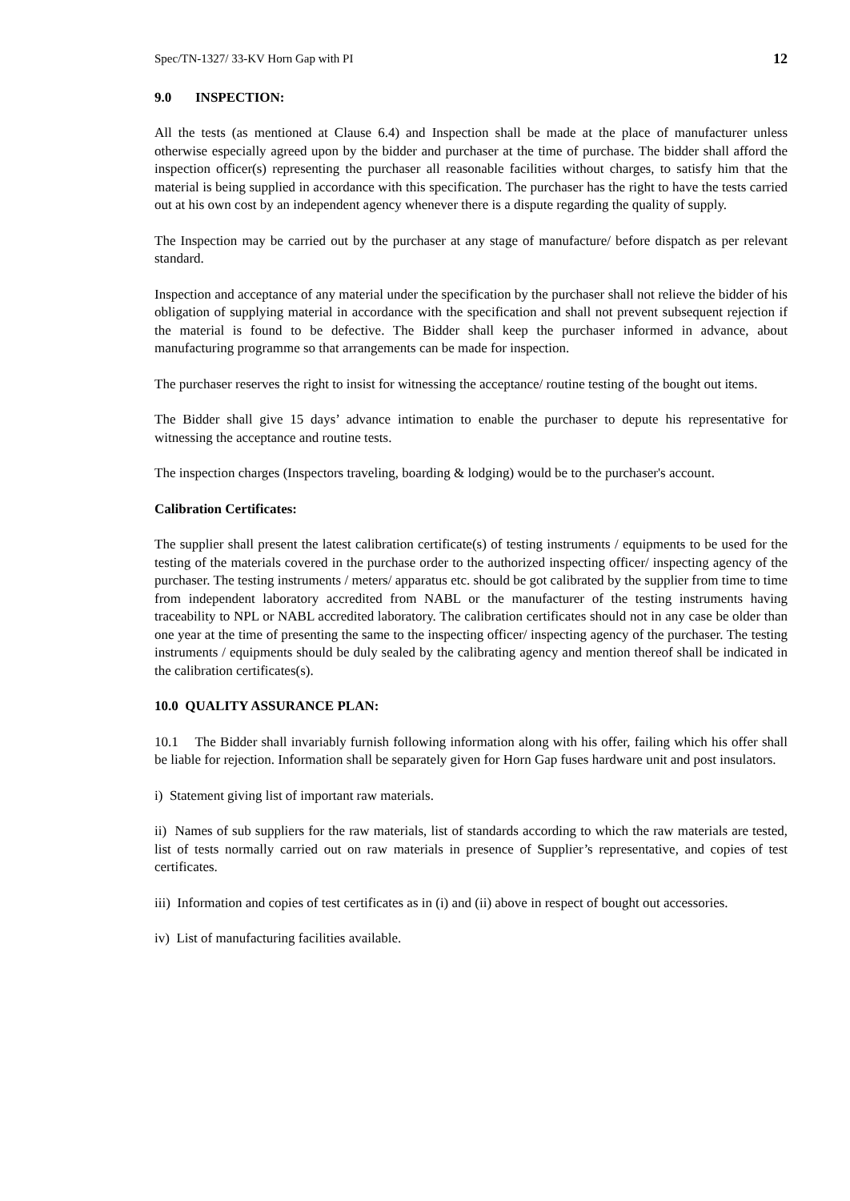Spec/TN-1327/ 33-KV Horn Gap with PI 12
9.0 INSPECTION:
All the tests (as mentioned at Clause 6.4) and Inspection shall be made at the place of manufacturer unless otherwise especially agreed upon by the bidder and purchaser at the time of purchase. The bidder shall afford the inspection officer(s) representing the purchaser all reasonable facilities without charges, to satisfy him that the material is being supplied in accordance with this specification. The purchaser has the right to have the tests carried out at his own cost by an independent agency whenever there is a dispute regarding the quality of supply.
The Inspection may be carried out by the purchaser at any stage of manufacture/ before dispatch as per relevant standard.
Inspection and acceptance of any material under the specification by the purchaser shall not relieve the bidder of his obligation of supplying material in accordance with the specification and shall not prevent subsequent rejection if the material is found to be defective. The Bidder shall keep the purchaser informed in advance, about manufacturing programme so that arrangements can be made for inspection.
The purchaser reserves the right to insist for witnessing the acceptance/ routine testing of the bought out items.
The Bidder shall give 15 days’ advance intimation to enable the purchaser to depute his representative for witnessing the acceptance and routine tests.
The inspection charges (Inspectors traveling, boarding & lodging) would be to the purchaser's account.
Calibration Certificates:
The supplier shall present the latest calibration certificate(s) of testing instruments / equipments to be used for the testing of the materials covered in the purchase order to the authorized inspecting officer/ inspecting agency of the purchaser. The testing instruments / meters/ apparatus etc. should be got calibrated by the supplier from time to time from independent laboratory accredited from NABL or the manufacturer of the testing instruments having traceability to NPL or NABL accredited laboratory. The calibration certificates should not in any case be older than one year at the time of presenting the same to the inspecting officer/ inspecting agency of the purchaser. The testing instruments / equipments should be duly sealed by the calibrating agency and mention thereof shall be indicated in the calibration certificates(s).
10.0 QUALITY ASSURANCE PLAN:
10.1 The Bidder shall invariably furnish following information along with his offer, failing which his offer shall be liable for rejection. Information shall be separately given for Horn Gap fuses hardware unit and post insulators.
i) Statement giving list of important raw materials.
ii) Names of sub suppliers for the raw materials, list of standards according to which the raw materials are tested, list of tests normally carried out on raw materials in presence of Supplier’s representative, and copies of test certificates.
iii) Information and copies of test certificates as in (i) and (ii) above in respect of bought out accessories.
iv) List of manufacturing facilities available.